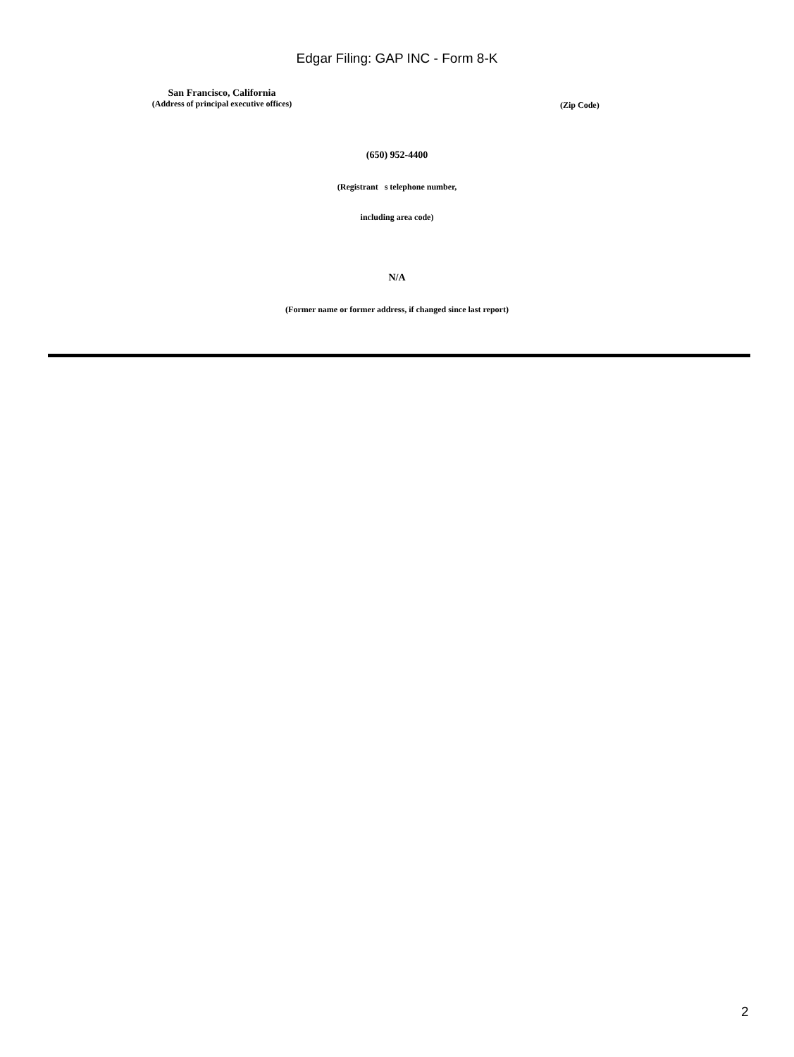Edgar Filing: GAP INC - Form 8-K
San Francisco, California
(Address of principal executive offices)
(Zip Code)
(650) 952-4400
(Registrant s telephone number,
including area code)
N/A
(Former name or former address, if changed since last report)
2